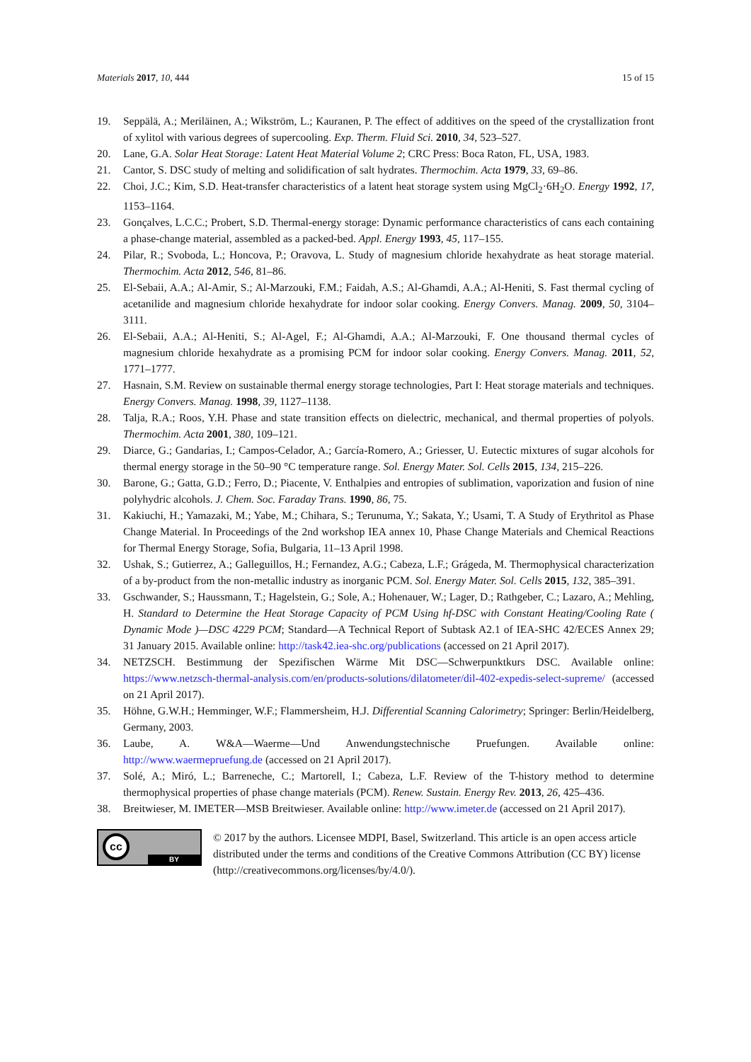Materials 2017, 10, 444 15 of 15
19. Seppälä, A.; Meriläinen, A.; Wikström, L.; Kauranen, P. The effect of additives on the speed of the crystallization front of xylitol with various degrees of supercooling. Exp. Therm. Fluid Sci. 2010, 34, 523–527.
20. Lane, G.A. Solar Heat Storage: Latent Heat Material Volume 2; CRC Press: Boca Raton, FL, USA, 1983.
21. Cantor, S. DSC study of melting and solidification of salt hydrates. Thermochim. Acta 1979, 33, 69–86.
22. Choi, J.C.; Kim, S.D. Heat-transfer characteristics of a latent heat storage system using MgCl<sub>2</sub>·6H<sub>2</sub>O. Energy 1992, 17, 1153–1164.
23. Gonçalves, L.C.C.; Probert, S.D. Thermal-energy storage: Dynamic performance characteristics of cans each containing a phase-change material, assembled as a packed-bed. Appl. Energy 1993, 45, 117–155.
24. Pilar, R.; Svoboda, L.; Honcova, P.; Oravova, L. Study of magnesium chloride hexahydrate as heat storage material. Thermochim. Acta 2012, 546, 81–86.
25. El-Sebaii, A.A.; Al-Amir, S.; Al-Marzouki, F.M.; Faidah, A.S.; Al-Ghamdi, A.A.; Al-Heniti, S. Fast thermal cycling of acetanilide and magnesium chloride hexahydrate for indoor solar cooking. Energy Convers. Manag. 2009, 50, 3104–3111.
26. El-Sebaii, A.A.; Al-Heniti, S.; Al-Agel, F.; Al-Ghamdi, A.A.; Al-Marzouki, F. One thousand thermal cycles of magnesium chloride hexahydrate as a promising PCM for indoor solar cooking. Energy Convers. Manag. 2011, 52, 1771–1777.
27. Hasnain, S.M. Review on sustainable thermal energy storage technologies, Part I: Heat storage materials and techniques. Energy Convers. Manag. 1998, 39, 1127–1138.
28. Talja, R.A.; Roos, Y.H. Phase and state transition effects on dielectric, mechanical, and thermal properties of polyols. Thermochim. Acta 2001, 380, 109–121.
29. Diarce, G.; Gandarias, I.; Campos-Celador, A.; García-Romero, A.; Griesser, U. Eutectic mixtures of sugar alcohols for thermal energy storage in the 50–90 °C temperature range. Sol. Energy Mater. Sol. Cells 2015, 134, 215–226.
30. Barone, G.; Gatta, G.D.; Ferro, D.; Piacente, V. Enthalpies and entropies of sublimation, vaporization and fusion of nine polyhydric alcohols. J. Chem. Soc. Faraday Trans. 1990, 86, 75.
31. Kakiuchi, H.; Yamazaki, M.; Yabe, M.; Chihara, S.; Terunuma, Y.; Sakata, Y.; Usami, T. A Study of Erythritol as Phase Change Material. In Proceedings of the 2nd workshop IEA annex 10, Phase Change Materials and Chemical Reactions for Thermal Energy Storage, Sofia, Bulgaria, 11–13 April 1998.
32. Ushak, S.; Gutierrez, A.; Galleguillos, H.; Fernandez, A.G.; Cabeza, L.F.; Grágeda, M. Thermophysical characterization of a by-product from the non-metallic industry as inorganic PCM. Sol. Energy Mater. Sol. Cells 2015, 132, 385–391.
33. Gschwander, S.; Haussmann, T.; Hagelstein, G.; Sole, A.; Hohenauer, W.; Lager, D.; Rathgeber, C.; Lazaro, A.; Mehling, H. Standard to Determine the Heat Storage Capacity of PCM Using hf-DSC with Constant Heating/Cooling Rate ( Dynamic Mode )—DSC 4229 PCM; Standard—A Technical Report of Subtask A2.1 of IEA-SHC 42/ECES Annex 29; 31 January 2015. Available online: http://task42.iea-shc.org/publications (accessed on 21 April 2017).
34. NETZSCH. Bestimmung der Spezifischen Wärme Mit DSC—Schwerpunktkurs DSC. Available online: https://www.netzsch-thermal-analysis.com/en/products-solutions/dilatometer/dil-402-expedis-select-supreme/ (accessed on 21 April 2017).
35. Höhne, G.W.H.; Hemminger, W.F.; Flammersheim, H.J. Differential Scanning Calorimetry; Springer: Berlin/Heidelberg, Germany, 2003.
36. Laube, A. W&A—Waerme—Und Anwendungstechnische Pruefungen. Available online: http://www.waermepruefung.de (accessed on 21 April 2017).
37. Solé, A.; Miró, L.; Barreneche, C.; Martorell, I.; Cabeza, L.F. Review of the T-history method to determine thermophysical properties of phase change materials (PCM). Renew. Sustain. Energy Rev. 2013, 26, 425–436.
38. Breitwieser, M. IMETER—MSB Breitwieser. Available online: http://www.imeter.de (accessed on 21 April 2017).
cc
BY
© 2017 by the authors. Licensee MDPI, Basel, Switzerland. This article is an open access article distributed under the terms and conditions of the Creative Commons Attribution (CC BY) license (http://creativecommons.org/licenses/by/4.0/).